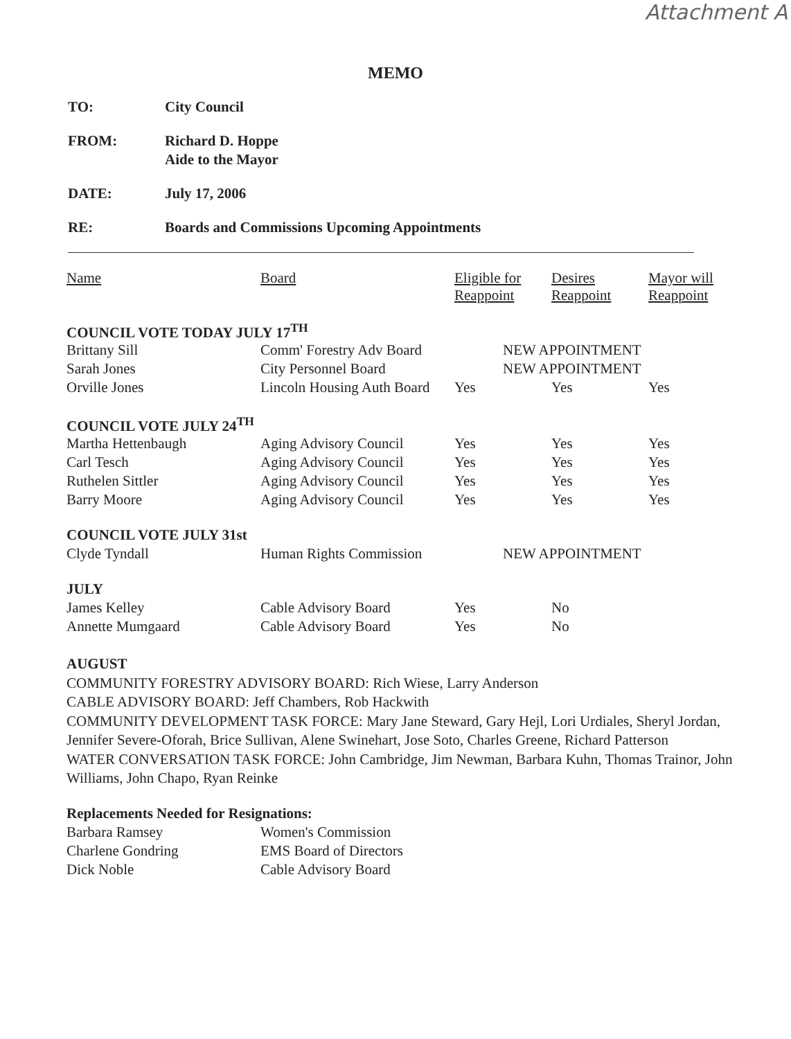Attachment A
MEMO
TO: City Council
FROM: Richard D. Hoppe
Aide to the Mayor
DATE: July 17, 2006
RE: Boards and Commissions Upcoming Appointments
| Name | Board | Eligible for Reappoint | Desires Reappoint | Mayor will Reappoint |
| --- | --- | --- | --- | --- |
| COUNCIL VOTE TODAY JULY 17<sup>TH</sup> | | | | |
| Brittany Sill | Comm' Forestry Adv Board | NEW APPOINTMENT | | |
| Sarah Jones | City Personnel Board | NEW APPOINTMENT | | |
| Orville Jones | Lincoln Housing Auth Board | Yes | Yes | Yes |
| COUNCIL VOTE JULY 24<sup>TH</sup> | | | | |
| Martha Hettenbaugh | Aging Advisory Council | Yes | Yes | Yes |
| Carl Tesch | Aging Advisory Council | Yes | Yes | Yes |
| Ruthelen Sittler | Aging Advisory Council | Yes | Yes | Yes |
| Barry Moore | Aging Advisory Council | Yes | Yes | Yes |
| COUNCIL VOTE JULY 31st | | | | |
| Clyde Tyndall | Human Rights Commission | NEW APPOINTMENT | | |
| JULY | | | | |
| James Kelley | Cable Advisory Board | Yes | No | |
| Annette Mumgaard | Cable Advisory Board | Yes | No | |
AUGUST
COMMUNITY FORESTRY ADVISORY BOARD: Rich Wiese, Larry Anderson
CABLE ADVISORY BOARD: Jeff Chambers, Rob Hackwith
COMMUNITY DEVELOPMENT TASK FORCE: Mary Jane Steward, Gary Hejl, Lori Urdiales, Sheryl Jordan, Jennifer Severe-Oforah, Brice Sullivan, Alene Swinehart, Jose Soto, Charles Greene, Richard Patterson
WATER CONVERSATION TASK FORCE: John Cambridge, Jim Newman, Barbara Kuhn, Thomas Trainor, John Williams, John Chapo, Ryan Reinke
| Replacements Needed for Resignations: | |
| Barbara Ramsey | Women's Commission |
| Charlene Gondring | EMS Board of Directors |
| Dick Noble | Cable Advisory Board |